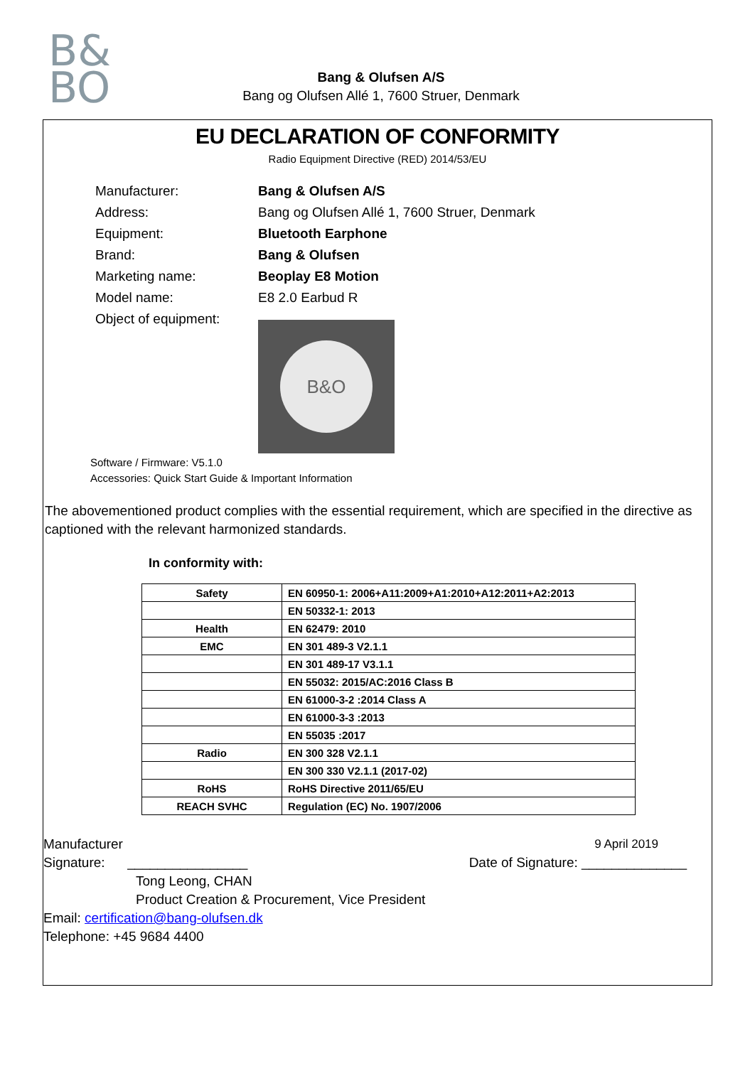B&
BO
Bang & Olufsen A/S
Bang og Olufsen Allé 1, 7600 Struer, Denmark
EU DECLARATION OF CONFORMITY
Radio Equipment Directive (RED) 2014/53/EU
Manufacturer: Bang & Olufsen A/S
Address: Bang og Olufsen Allé 1, 7600 Struer, Denmark
Equipment: Bluetooth Earphone
Brand: Bang & Olufsen
Marketing name: Beoplay E8 Motion
Model name: E8 2.0 Earbud R
Object of equipment:
B&O
Software / Firmware: V5.1.0
Accessories: Quick Start Guide & Important Information
The abovementioned product complies with the essential requirement, which are specified in the directive as captioned with the relevant harmonized standards.
In conformity with:
| Safety | EN 60950-1: 2006+A11:2009+A1:2010+A12:2011+A2:2013 |
| | EN 50332-1: 2013 |
| Health | EN 62479: 2010 |
| EMC | EN 301 489-3 V2.1.1 |
| | EN 301 489-17 V3.1.1 |
| | EN 55032: 2015/AC:2016 Class B |
| | EN 61000-3-2 :2014 Class A |
| | EN 61000-3-3 :2013 |
| | EN 55035 :2017 |
| Radio | EN 300 328 V2.1.1 |
| | EN 300 330 V2.1.1 (2017-02) |
| RoHS | RoHS Directive 2011/65/EU |
| REACH SVHC | Regulation (EC) No. 1907/2006 |
Manufacturer
Signature: ________________
9 April 2019
Date of Signature: ______________
Tong Leong, CHAN
Product Creation & Procurement, Vice President
Email: certification@bang-olufsen.dk
Telephone: +45 9684 4400